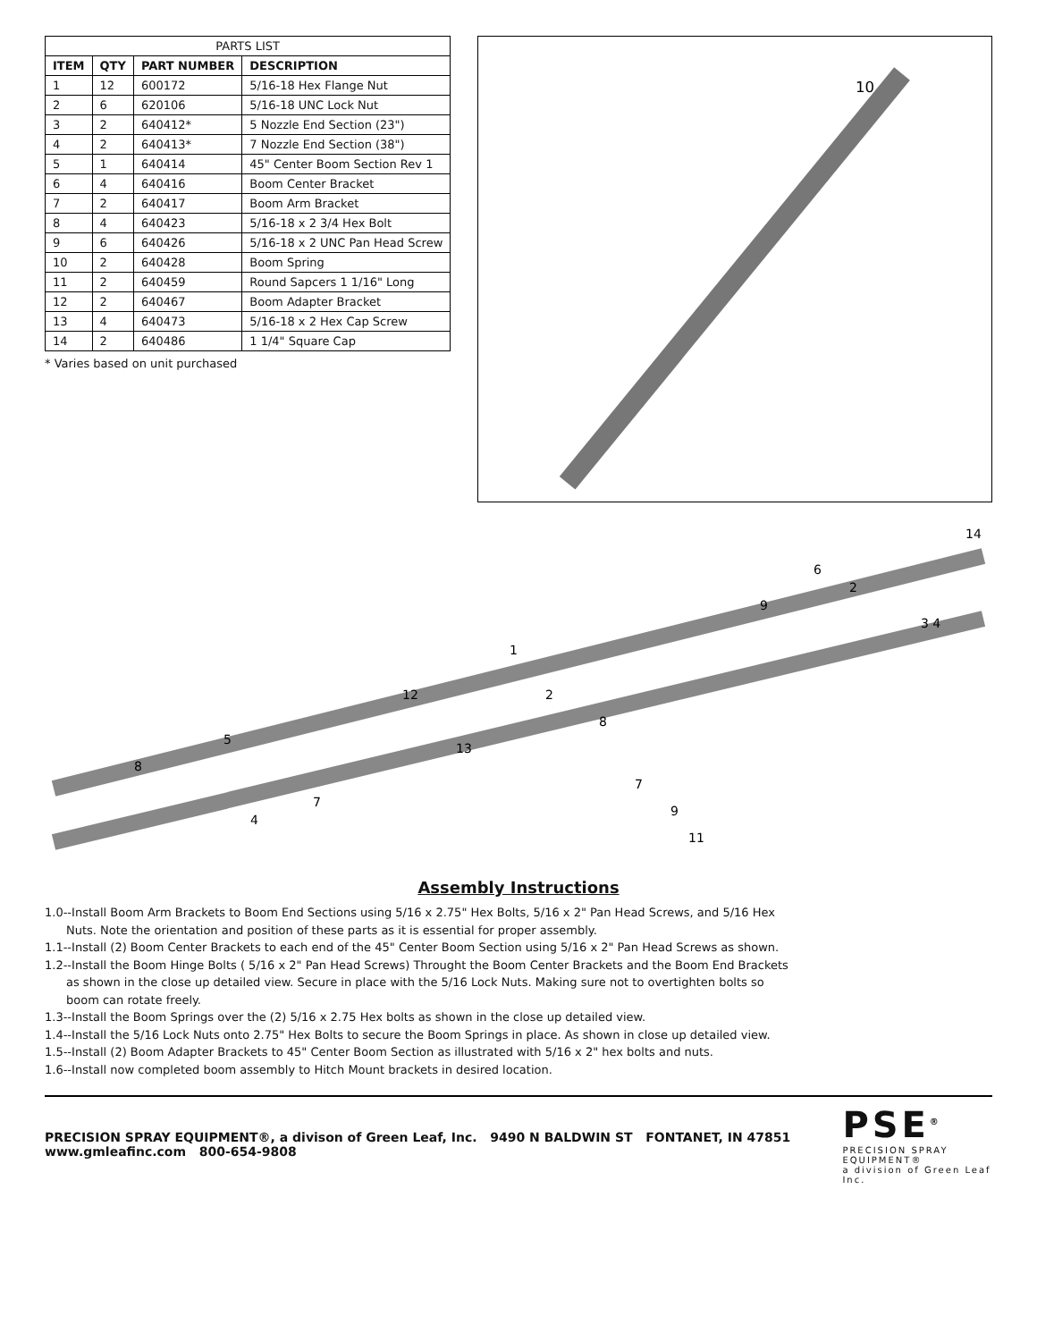| PARTS LIST | | | |
| --- | --- | --- | --- |
| ITEM | QTY | PART NUMBER | DESCRIPTION |
| 1 | 12 | 600172 | 5/16-18 Hex Flange Nut |
| 2 | 6 | 620106 | 5/16-18 UNC Lock Nut |
| 3 | 2 | 640412* | 5 Nozzle End Section (23") |
| 4 | 2 | 640413* | 7 Nozzle End Section (38") |
| 5 | 1 | 640414 | 45" Center Boom Section Rev 1 |
| 6 | 4 | 640416 | Boom Center Bracket |
| 7 | 2 | 640417 | Boom Arm Bracket |
| 8 | 4 | 640423 | 5/16-18 x 2 3/4 Hex Bolt |
| 9 | 6 | 640426 | 5/16-18 x 2 UNC Pan Head Screw |
| 10 | 2 | 640428 | Boom Spring |
| 11 | 2 | 640459 | Round Sapcers 1 1/16" Long |
| 12 | 2 | 640467 | Boom Adapter Bracket |
| 13 | 4 | 640473 | 5/16-18 x 2 Hex Cap Screw |
| 14 | 2 | 640486 | 1 1/4" Square Cap |
* Varies based on unit purchased
10
8
5
4
7
12
13
1
2
8
7
9
11
9
6
2
3 4
14
Assembly Instructions
1.0--Install Boom Arm Brackets to Boom End Sections using 5/16 x 2.75" Hex Bolts, 5/16 x 2" Pan Head Screws, and 5/16 Hex
Nuts. Note the orientation and position of these parts as it is essential for proper assembly.
1.1--Install (2) Boom Center Brackets to each end of the 45" Center Boom Section using 5/16 x 2" Pan Head Screws as shown.
1.2--Install the Boom Hinge Bolts ( 5/16 x 2" Pan Head Screws) Throught the Boom Center Brackets and the Boom End Brackets
as shown in the close up detailed view. Secure in place with the 5/16 Lock Nuts. Making sure not to overtighten bolts so
boom can rotate freely.
1.3--Install the Boom Springs over the (2) 5/16 x 2.75 Hex bolts as shown in the close up detailed view.
1.4--Install the 5/16 Lock Nuts onto 2.75" Hex Bolts to secure the Boom Springs in place. As shown in close up detailed view.
1.5--Install (2) Boom Adapter Brackets to 45" Center Boom Section as illustrated with 5/16 x 2" hex bolts and nuts.
1.6--Install now completed boom assembly to Hitch Mount brackets in desired location.
PRECISION SPRAY EQUIPMENT®, a divison of Green Leaf, Inc. 9490 N BALDWIN ST FONTANET, IN 47851 www.gmleafinc.com 800-654-9808
PSE<sup>®</sup>
PRECISION SPRAY EQUIPMENT®
a division of Green Leaf Inc.